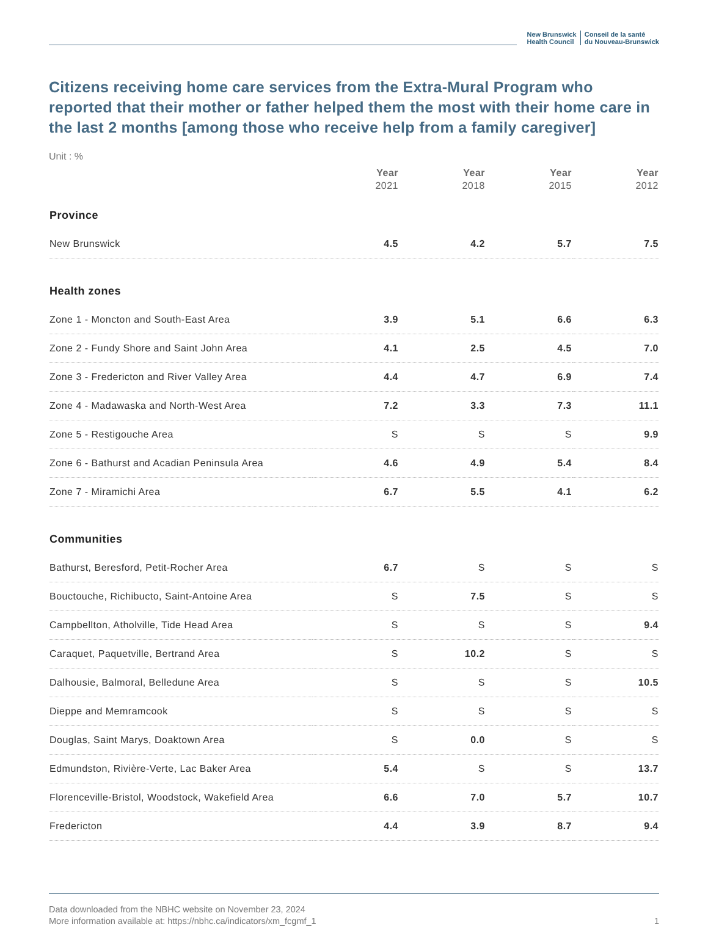New Brunswick
Health Council
Conseil de la santé
du Nouveau-Brunswick
Citizens receiving home care services from the Extra-Mural Program who reported that their mother or father helped them the most with their home care in the last 2 months [among those who receive help from a family caregiver]
Unit : %
| | Year 2021 | Year 2018 | Year 2015 | Year 2012 |
| --- | --- | --- | --- | --- |
| Province | | | | |
| New Brunswick | 4.5 | 4.2 | 5.7 | 7.5 |
| Health zones | | | | |
| Zone 1 - Moncton and South-East Area | 3.9 | 5.1 | 6.6 | 6.3 |
| Zone 2 - Fundy Shore and Saint John Area | 4.1 | 2.5 | 4.5 | 7.0 |
| Zone 3 - Fredericton and River Valley Area | 4.4 | 4.7 | 6.9 | 7.4 |
| Zone 4 - Madawaska and North-West Area | 7.2 | 3.3 | 7.3 | 11.1 |
| Zone 5 - Restigouche Area | S | S | S | 9.9 |
| Zone 6 - Bathurst and Acadian Peninsula Area | 4.6 | 4.9 | 5.4 | 8.4 |
| Zone 7 - Miramichi Area | 6.7 | 5.5 | 4.1 | 6.2 |
| Communities | | | | |
| Bathurst, Beresford, Petit-Rocher Area | 6.7 | S | S | S |
| Bouctouche, Richibucto, Saint-Antoine Area | S | 7.5 | S | S |
| Campbellton, Atholville, Tide Head Area | S | S | S | 9.4 |
| Caraquet, Paquetville, Bertrand Area | S | 10.2 | S | S |
| Dalhousie, Balmoral, Belledune Area | S | S | S | 10.5 |
| Dieppe and Memramcook | S | S | S | S |
| Douglas, Saint Marys, Doaktown Area | S | 0.0 | S | S |
| Edmundston, Rivière-Verte, Lac Baker Area | 5.4 | S | S | 13.7 |
| Florenceville-Bristol, Woodstock, Wakefield Area | 6.6 | 7.0 | 5.7 | 10.7 |
| Fredericton | 4.4 | 3.9 | 8.7 | 9.4 |
Data downloaded from the NBHC website on November 23, 2024
More information available at: https://nbhc.ca/indicators/xm_fcgmf_1
1